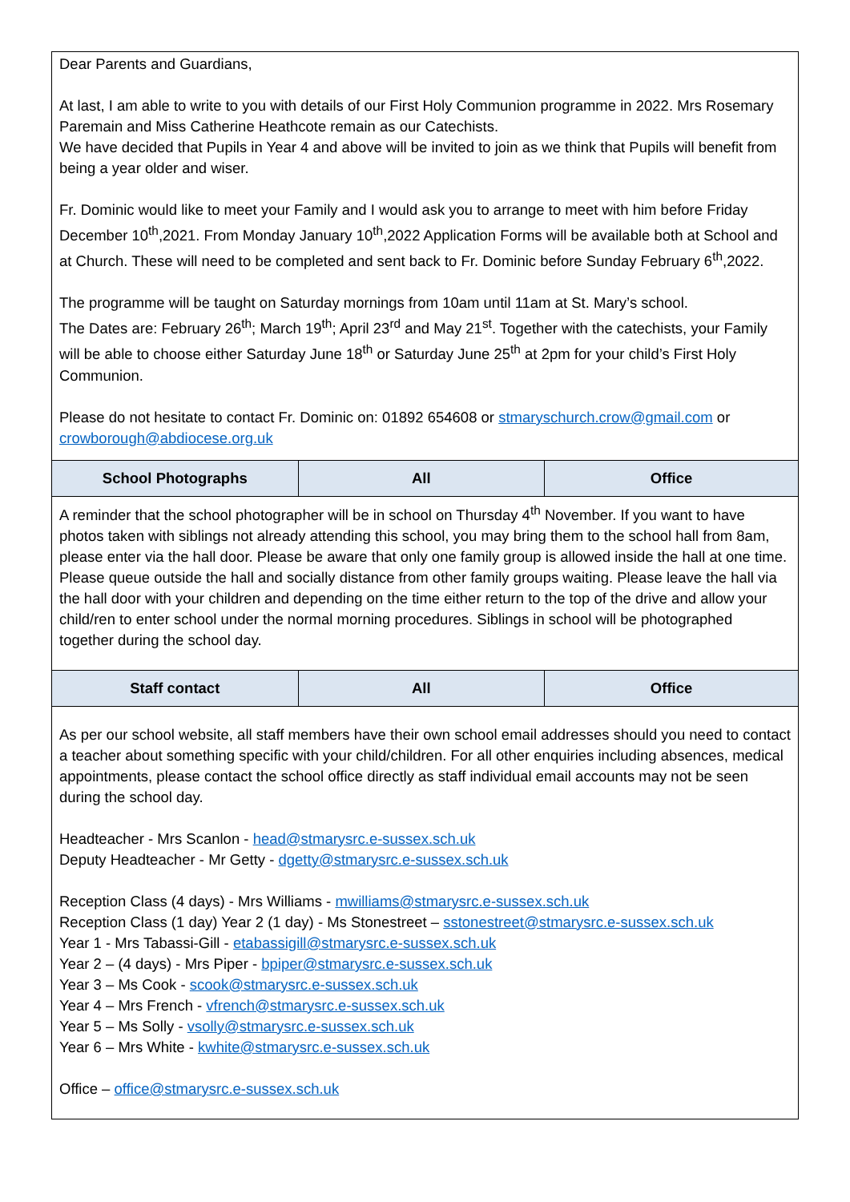| Dear Parents and Guardians, At last, I am able to write to you with details of our First Holy Communion programme in 2022. Mrs Rosemary Paremain and Miss Catherine Heathcote remain as our Catechists. We have decided that Pupils in Year 4 and above will be invited to join as we think that Pupils will benefit from being a year older and wiser. Fr. Dominic would like to meet your Family and I would ask you to arrange to meet with him before Friday December 10<sup>th</sup>,2021. From Monday January 10<sup>th</sup>,2022 Application Forms will be available both at School and at Church. These will need to be completed and sent back to Fr. Dominic before Sunday February 6<sup>th</sup>,2022. The programme will be taught on Saturday mornings from 10am until 11am at St. Mary’s school. The Dates are: February 26<sup>th</sup>; March 19<sup>th</sup>; April 23<sup>rd</sup> and May 21<sup>st</sup>. Together with the catechists, your Family will be able to choose either Saturday June 18<sup>th</sup> or Saturday June 25<sup>th</sup> at 2pm for your child’s First Holy Communion. Please do not hesitate to contact Fr. Dominic on: 01892 654608 or stmaryschurch.crow@gmail.com or crowborough@abdiocese.org.uk | | |
| School Photographs | All | Office |
| A reminder that the school photographer will be in school on Thursday 4<sup>th</sup> November. If you want to have photos taken with siblings not already attending this school, you may bring them to the school hall from 8am, please enter via the hall door. Please be aware that only one family group is allowed inside the hall at one time. Please queue outside the hall and socially distance from other family groups waiting. Please leave the hall via the hall door with your children and depending on the time either return to the top of the drive and allow your child/ren to enter school under the normal morning procedures. Siblings in school will be photographed together during the school day. | | |
| Staff contact | All | Office |
| As per our school website, all staff members have their own school email addresses should you need to contact a teacher about something specific with your child/children. For all other enquiries including absences, medical appointments, please contact the school office directly as staff individual email accounts may not be seen during the school day. Headteacher - Mrs Scanlon - head@stmarysrc.e-sussex.sch.uk Deputy Headteacher - Mr Getty - dgetty@stmarysrc.e-sussex.sch.uk Reception Class (4 days) - Mrs Williams - mwilliams@stmarysrc.e-sussex.sch.uk Reception Class (1 day) Year 2 (1 day) - Ms Stonestreet – sstonestreet@stmarysrc.e-sussex.sch.uk Year 1 - Mrs Tabassi-Gill - etabassigill@stmarysrc.e-sussex.sch.uk Year 2 – (4 days) - Mrs Piper - bpiper@stmarysrc.e-sussex.sch.uk Year 3 – Ms Cook - scook@stmarysrc.e-sussex.sch.uk Year 4 – Mrs French - vfrench@stmarysrc.e-sussex.sch.uk Year 5 – Ms Solly - vsolly@stmarysrc.e-sussex.sch.uk Year 6 – Mrs White - kwhite@stmarysrc.e-sussex.sch.uk Office – office@stmarysrc.e-sussex.sch.uk | | |